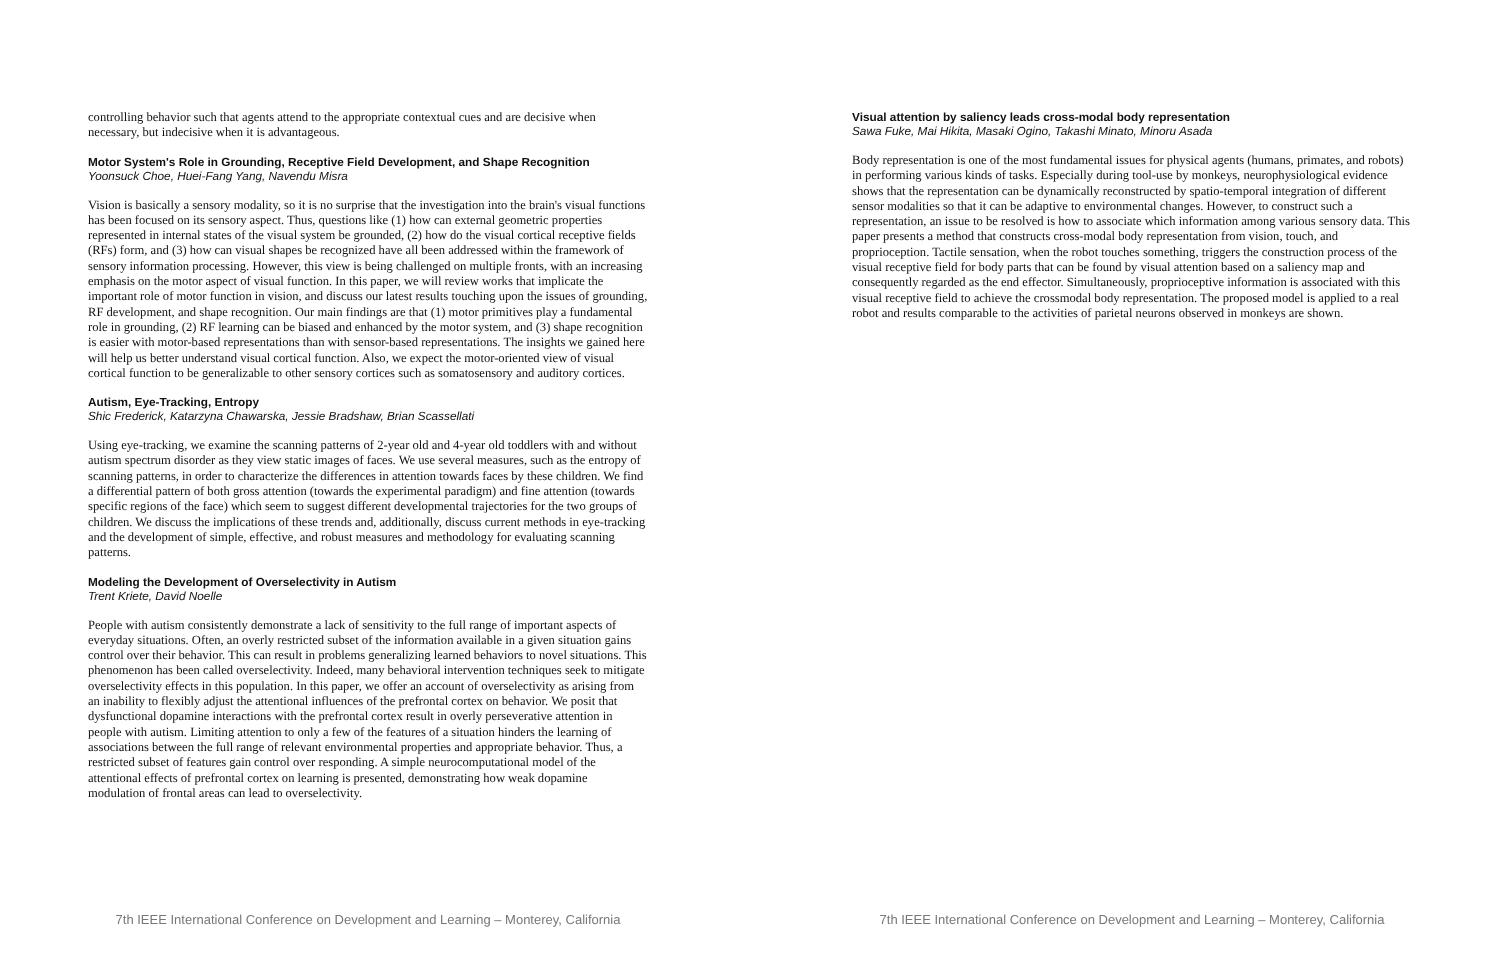controlling behavior such that agents attend to the appropriate contextual cues and are decisive when necessary, but indecisive when it is advantageous.
Motor System's Role in Grounding, Receptive Field Development, and Shape Recognition
Yoonsuck Choe, Huei-Fang Yang, Navendu Misra
Vision is basically a sensory modality, so it is no surprise that the investigation into the brain's visual functions has been focused on its sensory aspect. Thus, questions like (1) how can external geometric properties represented in internal states of the visual system be grounded, (2) how do the visual cortical receptive fields (RFs) form, and (3) how can visual shapes be recognized have all been addressed within the framework of sensory information processing. However, this view is being challenged on multiple fronts, with an increasing emphasis on the motor aspect of visual function. In this paper, we will review works that implicate the important role of motor function in vision, and discuss our latest results touching upon the issues of grounding, RF development, and shape recognition. Our main findings are that (1) motor primitives play a fundamental role in grounding, (2) RF learning can be biased and enhanced by the motor system, and (3) shape recognition is easier with motor-based representations than with sensor-based representations. The insights we gained here will help us better understand visual cortical function. Also, we expect the motor-oriented view of visual cortical function to be generalizable to other sensory cortices such as somatosensory and auditory cortices.
Autism, Eye-Tracking, Entropy
Shic Frederick, Katarzyna Chawarska, Jessie Bradshaw, Brian Scassellati
Using eye-tracking, we examine the scanning patterns of 2-year old and 4-year old toddlers with and without autism spectrum disorder as they view static images of faces. We use several measures, such as the entropy of scanning patterns, in order to characterize the differences in attention towards faces by these children. We find a differential pattern of both gross attention (towards the experimental paradigm) and fine attention (towards specific regions of the face) which seem to suggest different developmental trajectories for the two groups of children. We discuss the implications of these trends and, additionally, discuss current methods in eye-tracking and the development of simple, effective, and robust measures and methodology for evaluating scanning patterns.
Modeling the Development of Overselectivity in Autism
Trent Kriete, David Noelle
People with autism consistently demonstrate a lack of sensitivity to the full range of important aspects of everyday situations. Often, an overly restricted subset of the information available in a given situation gains control over their behavior. This can result in problems generalizing learned behaviors to novel situations. This phenomenon has been called overselectivity. Indeed, many behavioral intervention techniques seek to mitigate overselectivity effects in this population. In this paper, we offer an account of overselectivity as arising from an inability to flexibly adjust the attentional influences of the prefrontal cortex on behavior. We posit that dysfunctional dopamine interactions with the prefrontal cortex result in overly perseverative attention in people with autism. Limiting attention to only a few of the features of a situation hinders the learning of associations between the full range of relevant environmental properties and appropriate behavior. Thus, a restricted subset of features gain control over responding. A simple neurocomputational model of the attentional effects of prefrontal cortex on learning is presented, demonstrating how weak dopamine modulation of frontal areas can lead to overselectivity.
7th IEEE International Conference on Development and Learning – Monterey, California
Visual attention by saliency leads cross-modal body representation
Sawa Fuke, Mai Hikita, Masaki Ogino, Takashi Minato, Minoru Asada
Body representation is one of the most fundamental issues for physical agents (humans, primates, and robots) in performing various kinds of tasks. Especially during tool-use by monkeys, neurophysiological evidence shows that the representation can be dynamically reconstructed by spatio-temporal integration of different sensor modalities so that it can be adaptive to environmental changes. However, to construct such a representation, an issue to be resolved is how to associate which information among various sensory data. This paper presents a method that constructs cross-modal body representation from vision, touch, and proprioception. Tactile sensation, when the robot touches something, triggers the construction process of the visual receptive field for body parts that can be found by visual attention based on a saliency map and consequently regarded as the end effector. Simultaneously, proprioceptive information is associated with this visual receptive field to achieve the crossmodal body representation. The proposed model is applied to a real robot and results comparable to the activities of parietal neurons observed in monkeys are shown.
7th IEEE International Conference on Development and Learning – Monterey, California